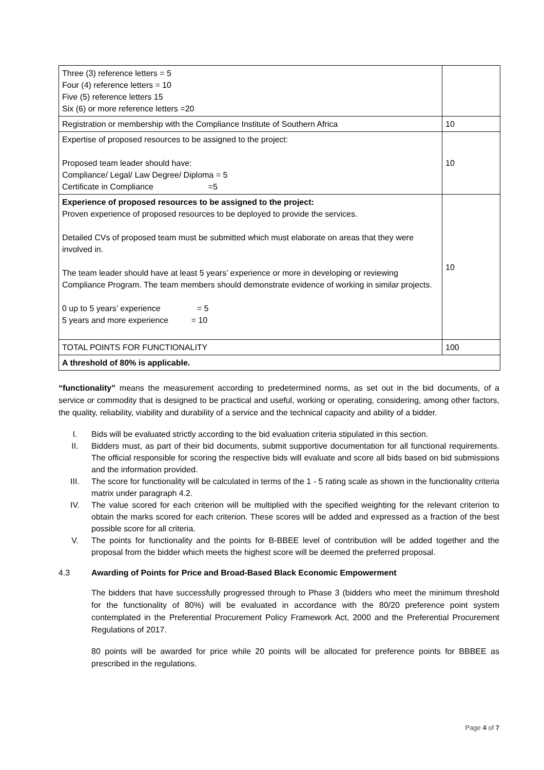| Three (3) reference letters = 5 Four (4) reference letters = 10 Five (5) reference letters 15 Six (6) or more reference letters =20 | |
| Registration or membership with the Compliance Institute of Southern Africa | 10 |
| Expertise of proposed resources to be assigned to the project: Proposed team leader should have: Compliance/ Legal/ Law Degree/ Diploma = 5 Certificate in Compliance =5 | 10 |
| Experience of proposed resources to be assigned to the project: Proven experience of proposed resources to be deployed to provide the services. Detailed CVs of proposed team must be submitted which must elaborate on areas that they were involved in. The team leader should have at least 5 years’ experience or more in developing or reviewing Compliance Program. The team members should demonstrate evidence of working in similar projects. 0 up to 5 years’ experience = 5 5 years and more experience = 10 | 10 |
| TOTAL POINTS FOR FUNCTIONALITY | 100 |
| A threshold of 80% is applicable. | |
“functionality” means the measurement according to predetermined norms, as set out in the bid documents, of a service or commodity that is designed to be practical and useful, working or operating, considering, among other factors, the quality, reliability, viability and durability of a service and the technical capacity and ability of a bidder.
I. Bids will be evaluated strictly according to the bid evaluation criteria stipulated in this section.
II. Bidders must, as part of their bid documents, submit supportive documentation for all functional requirements. The official responsible for scoring the respective bids will evaluate and score all bids based on bid submissions and the information provided.
III. The score for functionality will be calculated in terms of the 1 - 5 rating scale as shown in the functionality criteria matrix under paragraph 4.2.
IV. The value scored for each criterion will be multiplied with the specified weighting for the relevant criterion to obtain the marks scored for each criterion. These scores will be added and expressed as a fraction of the best possible score for all criteria.
V. The points for functionality and the points for B-BBEE level of contribution will be added together and the proposal from the bidder which meets the highest score will be deemed the preferred proposal.
4.3 Awarding of Points for Price and Broad-Based Black Economic Empowerment
The bidders that have successfully progressed through to Phase 3 (bidders who meet the minimum threshold for the functionality of 80%) will be evaluated in accordance with the 80/20 preference point system contemplated in the Preferential Procurement Policy Framework Act, 2000 and the Preferential Procurement Regulations of 2017.
80 points will be awarded for price while 20 points will be allocated for preference points for BBBEE as prescribed in the regulations.
Page 4 of 7